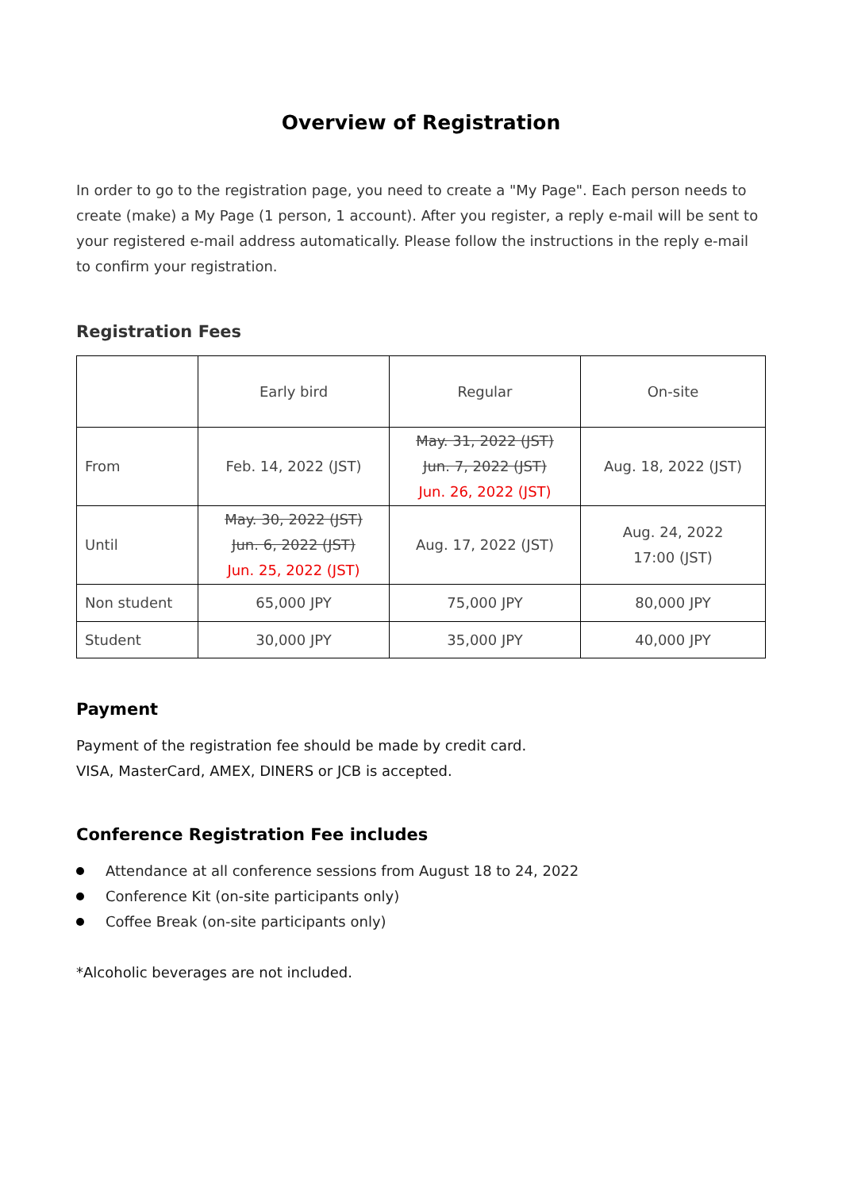Overview of Registration
In order to go to the registration page, you need to create a "My Page". Each person needs to create (make) a My Page (1 person, 1 account). After you register, a reply e-mail will be sent to your registered e-mail address automatically. Please follow the instructions in the reply e-mail to confirm your registration.
Registration Fees
| | Early bird | Regular | On-site |
| From | Feb. 14, 2022 (JST) | May. 31, 2022 (JST) Jun. 7, 2022 (JST) Jun. 26, 2022 (JST) | Aug. 18, 2022 (JST) |
| Until | May. 30, 2022 (JST) Jun. 6, 2022 (JST) Jun. 25, 2022 (JST) | Aug. 17, 2022 (JST) | Aug. 24, 2022 17:00 (JST) |
| Non student | 65,000 JPY | 75,000 JPY | 80,000 JPY |
| Student | 30,000 JPY | 35,000 JPY | 40,000 JPY |
Payment
Payment of the registration fee should be made by credit card.
VISA, MasterCard, AMEX, DINERS or JCB is accepted.
Conference Registration Fee includes
Attendance at all conference sessions from August 18 to 24, 2022
Conference Kit (on-site participants only)
Coffee Break (on-site participants only)
*Alcoholic beverages are not included.